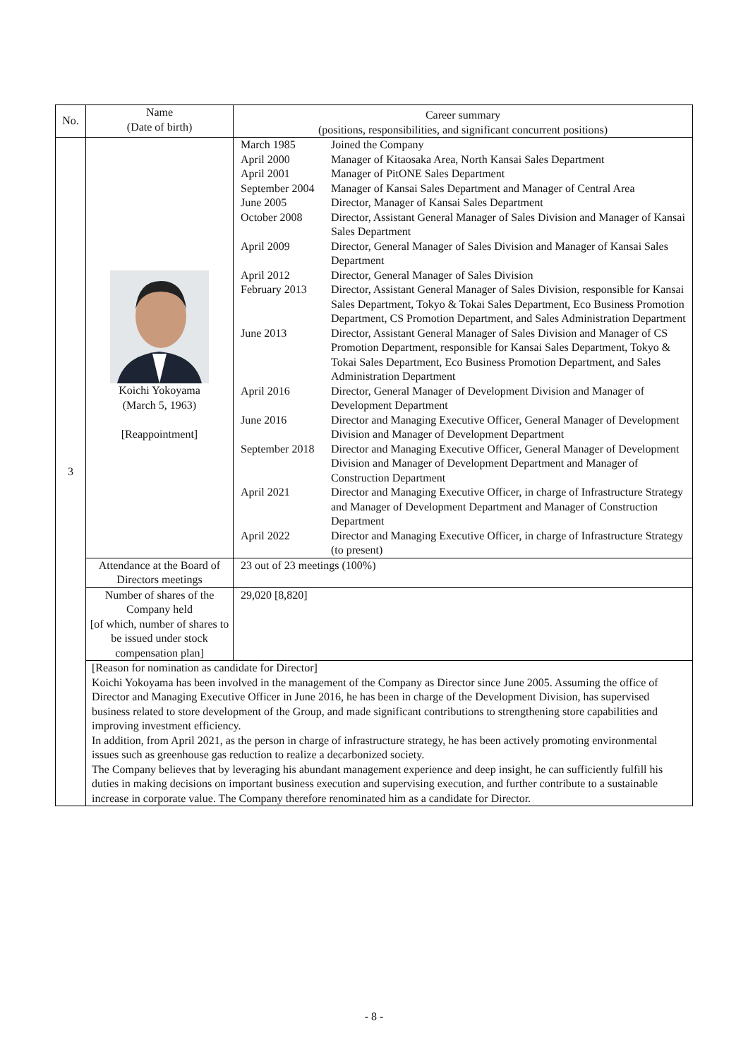| No. | Name (Date of birth) | Career summary (positions, responsibilities, and significant concurrent positions) |
| --- | --- | --- |
| 3 | Koichi Yokoyama (March 5, 1963) [Reappointment] | / March 1985 / Joined the Company / / April 2000 / Manager of Kitaosaka Area, North Kansai Sales Department / / April 2001 / Manager of PitONE Sales Department / / September 2004 / Manager of Kansai Sales Department and Manager of Central Area / / June 2005 / Director, Manager of Kansai Sales Department / / October 2008 / Director, Assistant General Manager of Sales Division and Manager of Kansai Sales Department / / April 2009 / Director, General Manager of Sales Division and Manager of Kansai Sales Department / / April 2012 / Director, General Manager of Sales Division / / February 2013 / Director, Assistant General Manager of Sales Division, responsible for Kansai Sales Department, Tokyo & Tokai Sales Department, Eco Business Promotion Department, CS Promotion Department, and Sales Administration Department / / June 2013 / Director, Assistant General Manager of Sales Division and Manager of CS Promotion Department, responsible for Kansai Sales Department, Tokyo & Tokai Sales Department, Eco Business Promotion Department, and Sales Administration Department / / April 2016 / Director, General Manager of Development Division and Manager of Development Department / / June 2016 / Director and Managing Executive Officer, General Manager of Development Division and Manager of Development Department / / September 2018 / Director and Managing Executive Officer, General Manager of Development Division and Manager of Development Department and Manager of Construction Department / / April 2021 / Director and Managing Executive Officer, in charge of Infrastructure Strategy and Manager of Development Department and Manager of Construction Department / / April 2022 / Director and Managing Executive Officer, in charge of Infrastructure Strategy (to present) / |
| | Attendance at the Board of Directors meetings | 23 out of 23 meetings (100%) |
| | Number of shares of the Company held [of which, number of shares to be issued under stock compensation plan] | 29,020 [8,820] |
| | [Reason for nomination as candidate for Director] Koichi Yokoyama has been involved in the management of the Company as Director since June 2005. Assuming the office of Director and Managing Executive Officer in June 2016, he has been in charge of the Development Division, has supervised business related to store development of the Group, and made significant contributions to strengthening store capabilities and improving investment efficiency. In addition, from April 2021, as the person in charge of infrastructure strategy, he has been actively promoting environmental issues such as greenhouse gas reduction to realize a decarbonized society. The Company believes that by leveraging his abundant management experience and deep insight, he can sufficiently fulfill his duties in making decisions on important business execution and supervising execution, and further contribute to a sustainable increase in corporate value. The Company therefore renominated him as a candidate for Director. | |
- 8 -